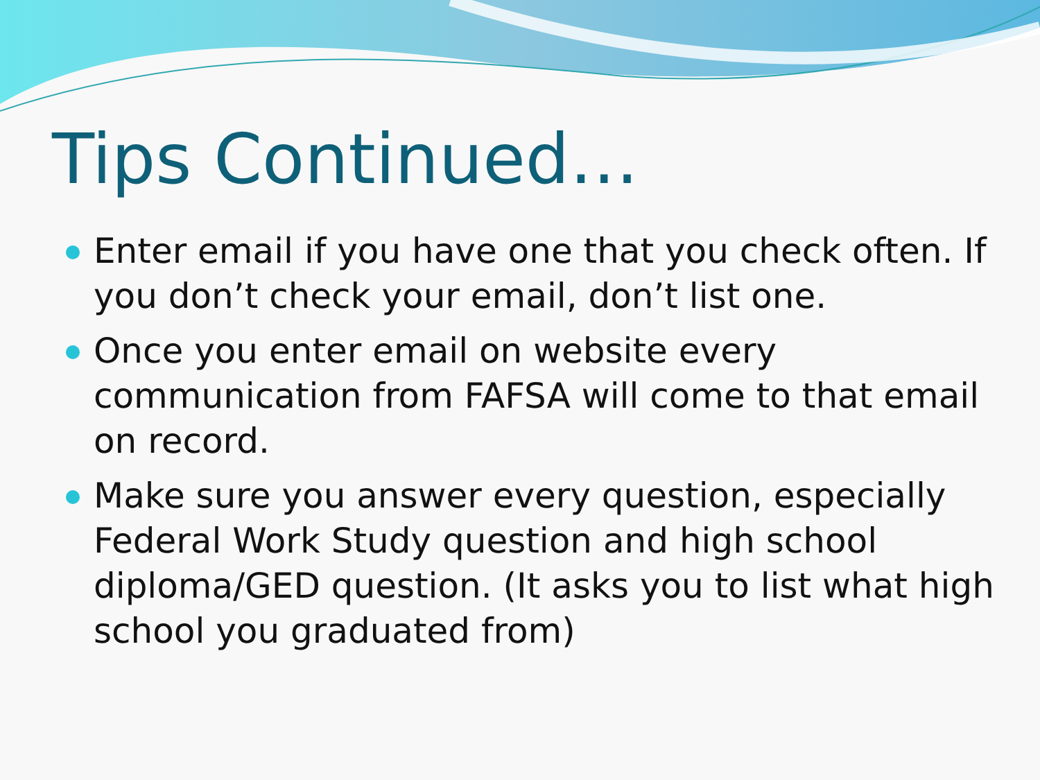Tips Continued…
Enter email if you have one that you check often. If you don’t check your email, don’t list one.
Once you enter email on website every communication from FAFSA will come to that email on record.
Make sure you answer every question, especially Federal Work Study question and high school diploma/GED question. (It asks you to list what high school you graduated from)